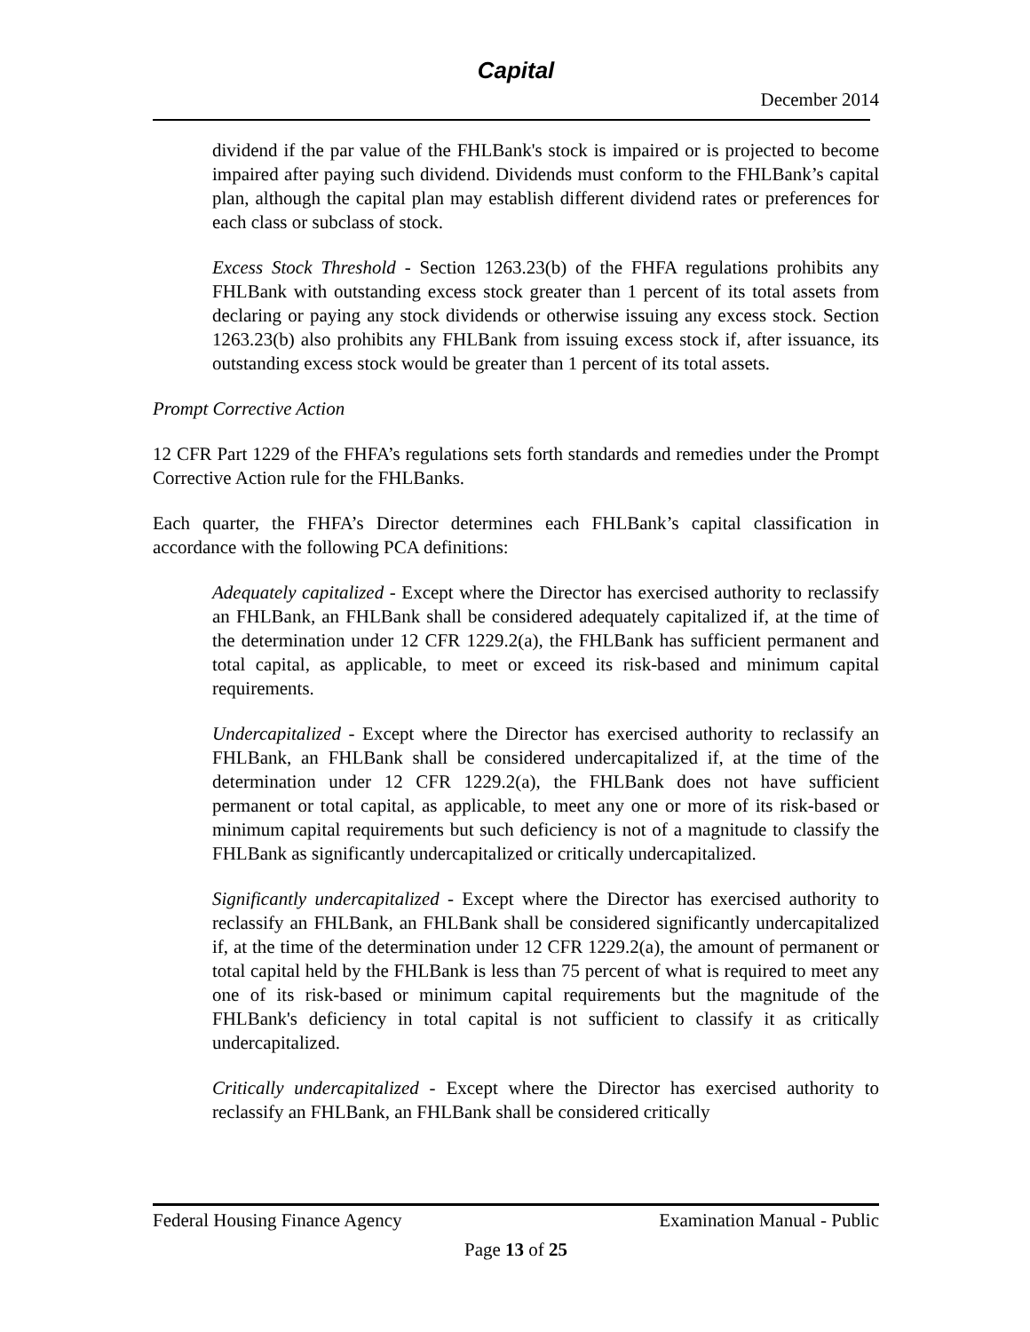Capital
December 2014
dividend if the par value of the FHLBank's stock is impaired or is projected to become impaired after paying such dividend. Dividends must conform to the FHLBank’s capital plan, although the capital plan may establish different dividend rates or preferences for each class or subclass of stock.
Excess Stock Threshold - Section 1263.23(b) of the FHFA regulations prohibits any FHLBank with outstanding excess stock greater than 1 percent of its total assets from declaring or paying any stock dividends or otherwise issuing any excess stock. Section 1263.23(b) also prohibits any FHLBank from issuing excess stock if, after issuance, its outstanding excess stock would be greater than 1 percent of its total assets.
Prompt Corrective Action
12 CFR Part 1229 of the FHFA’s regulations sets forth standards and remedies under the Prompt Corrective Action rule for the FHLBanks.
Each quarter, the FHFA’s Director determines each FHLBank’s capital classification in accordance with the following PCA definitions:
Adequately capitalized - Except where the Director has exercised authority to reclassify an FHLBank, an FHLBank shall be considered adequately capitalized if, at the time of the determination under 12 CFR 1229.2(a), the FHLBank has sufficient permanent and total capital, as applicable, to meet or exceed its risk-based and minimum capital requirements.
Undercapitalized - Except where the Director has exercised authority to reclassify an FHLBank, an FHLBank shall be considered undercapitalized if, at the time of the determination under 12 CFR 1229.2(a), the FHLBank does not have sufficient permanent or total capital, as applicable, to meet any one or more of its risk-based or minimum capital requirements but such deficiency is not of a magnitude to classify the FHLBank as significantly undercapitalized or critically undercapitalized.
Significantly undercapitalized - Except where the Director has exercised authority to reclassify an FHLBank, an FHLBank shall be considered significantly undercapitalized if, at the time of the determination under 12 CFR 1229.2(a), the amount of permanent or total capital held by the FHLBank is less than 75 percent of what is required to meet any one of its risk-based or minimum capital requirements but the magnitude of the FHLBank's deficiency in total capital is not sufficient to classify it as critically undercapitalized.
Critically undercapitalized - Except where the Director has exercised authority to reclassify an FHLBank, an FHLBank shall be considered critically
Federal Housing Finance Agency Examination Manual - Public
Page 13 of 25